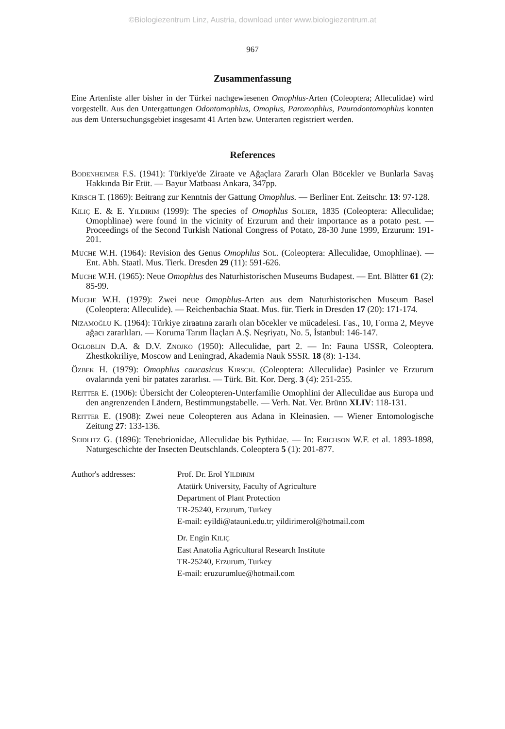©Biologiezentrum Linz, Austria, download unter www.biologiezentrum.at
967
Zusammenfassung
Eine Artenliste aller bisher in der Türkei nachgewiesenen Omophlus-Arten (Coleoptera; Alleculidae) wird vorgestellt. Aus den Untergattungen Odontomophlus, Omoplus, Paromophlus, Paurodontomophlus konnten aus dem Untersuchungsgebiet insgesamt 41 Arten bzw. Unterarten registriert werden.
References
BODENHEIMER F.S. (1941): Türkiye'de Ziraate ve Ağaçlara Zararlı Olan Böcekler ve Bunlarla Savaş Hakkında Bir Etüt. — Bayur Matbaası Ankara, 347pp.
KIRSCH T. (1869): Beitrang zur Kenntnis der Gattung Omophlus. — Berliner Ent. Zeitschr. 13: 97-128.
KILIÇ E. & E. YILDIRIM (1999): The species of Omophlus SOLIER, 1835 (Coleoptera: Alleculidae; Omophlinae) were found in the vicinity of Erzurum and their importance as a potato pest. — Proceedings of the Second Turkish National Congress of Potato, 28-30 June 1999, Erzurum: 191-201.
MUCHE W.H. (1964): Revision des Genus Omophlus SOL. (Coleoptera: Alleculidae, Omophlinae). — Ent. Abh. Staatl. Mus. Tierk. Dresden 29 (11): 591-626.
MUCHE W.H. (1965): Neue Omophlus des Naturhistorischen Museums Budapest. — Ent. Blätter 61 (2): 85-99.
MUCHE W.H. (1979): Zwei neue Omophlus-Arten aus dem Naturhistorischen Museum Basel (Coleoptera: Alleculide). — Reichenbachia Staat. Mus. für. Tierk in Dresden 17 (20): 171-174.
NIZAMOĞLU K. (1964): Türkiye ziraatına zararlı olan böcekler ve mücadelesi. Fas., 10, Forma 2, Meyve ağacı zararlıları. — Koruma Tarım İlaçları A.Ş. Neşriyatı, No. 5, İstanbul: 146-147.
OGLOBLIN D.A. & D.V. ZNOJKO (1950): Alleculidae, part 2. — In: Fauna USSR, Coleoptera. Zhestkokriliye, Moscow and Leningrad, Akademia Nauk SSSR. 18 (8): 1-134.
ÖZBEK H. (1979): Omophlus caucasicus KIRSCH. (Coleoptera: Alleculidae) Pasinler ve Erzurum ovalarında yeni bir patates zararlısı. — Türk. Bit. Kor. Derg. 3 (4): 251-255.
REITTER E. (1906): Übersicht der Coleopteren-Unterfamilie Omophlini der Alleculidae aus Europa und den angrenzenden Ländern, Bestimmungstabelle. — Verh. Nat. Ver. Brünn XLIV: 118-131.
REITTER E. (1908): Zwei neue Coleopteren aus Adana in Kleinasien. — Wiener Entomologische Zeitung 27: 133-136.
SEIDLITZ G. (1896): Tenebrionidae, Alleculidae bis Pythidae. — In: ERICHSON W.F. et al. 1893-1898, Naturgeschichte der Insecten Deutschlands. Coleoptera 5 (1): 201-877.
Author's addresses: Prof. Dr. Erol YILDIRIM
Atatürk University, Faculty of Agriculture
Department of Plant Protection
TR-25240, Erzurum, Turkey
E-mail: eyildi@atauni.edu.tr; yildirimerol@hotmail.com
Dr. Engin KILIÇ
East Anatolia Agricultural Research Institute
TR-25240, Erzurum, Turkey
E-mail: eruzurumlue@hotmail.com